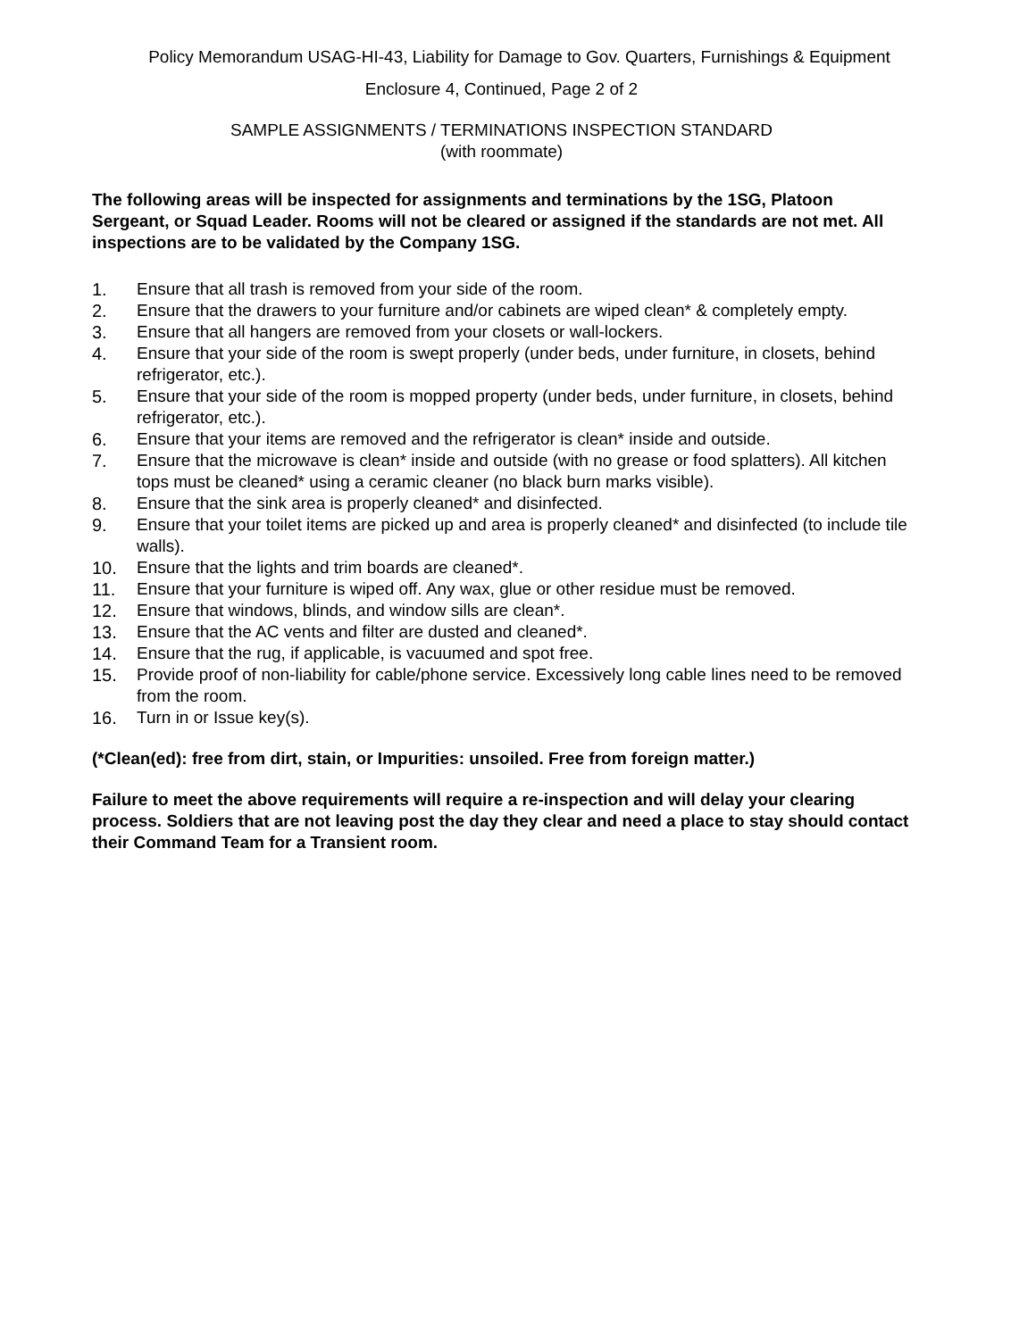Policy Memorandum USAG-HI-43, Liability for Damage to Gov. Quarters, Furnishings & Equipment
Enclosure 4, Continued, Page 2 of 2
SAMPLE ASSIGNMENTS / TERMINATIONS INSPECTION STANDARD
(with roommate)
The following areas will be inspected for assignments and terminations by the 1SG, Platoon Sergeant, or Squad Leader. Rooms will not be cleared or assigned if the standards are not met. All inspections are to be validated by the Company 1SG.
1. Ensure that all trash is removed from your side of the room.
2. Ensure that the drawers to your furniture and/or cabinets are wiped clean* & completely empty.
3. Ensure that all hangers are removed from your closets or wall-lockers.
4. Ensure that your side of the room is swept properly (under beds, under furniture, in closets, behind refrigerator, etc.).
5. Ensure that your side of the room is mopped property (under beds, under furniture, in closets, behind refrigerator, etc.).
6. Ensure that your items are removed and the refrigerator is clean* inside and outside.
7. Ensure that the microwave is clean* inside and outside (with no grease or food splatters). All kitchen tops must be cleaned* using a ceramic cleaner (no black burn marks visible).
8. Ensure that the sink area is properly cleaned* and disinfected.
9. Ensure that your toilet items are picked up and area is properly cleaned* and disinfected (to include tile walls).
10. Ensure that the lights and trim boards are cleaned*.
11. Ensure that your furniture is wiped off. Any wax, glue or other residue must be removed.
12. Ensure that windows, blinds, and window sills are clean*.
13. Ensure that the AC vents and filter are dusted and cleaned*.
14. Ensure that the rug, if applicable, is vacuumed and spot free.
15. Provide proof of non-liability for cable/phone service. Excessively long cable lines need to be removed from the room.
16. Turn in or Issue key(s).
(*Clean(ed): free from dirt, stain, or Impurities: unsoiled. Free from foreign matter.)
Failure to meet the above requirements will require a re-inspection and will delay your clearing process. Soldiers that are not leaving post the day they clear and need a place to stay should contact their Command Team for a Transient room.